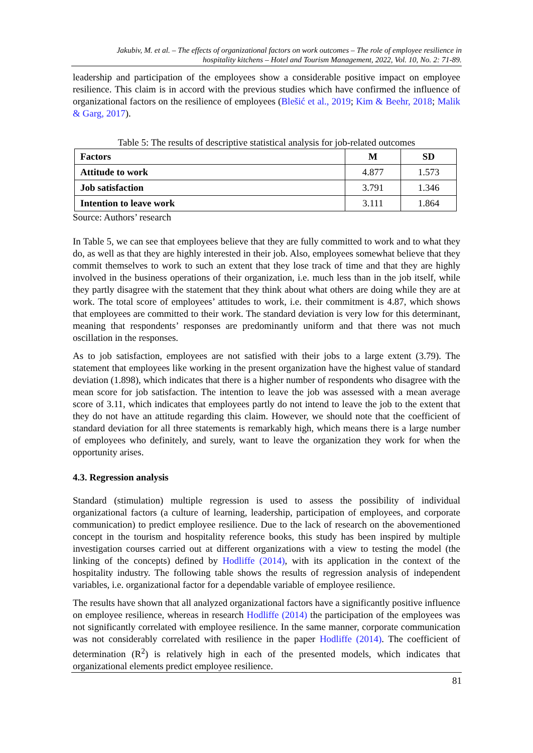Jakubiv, M. et al. – The effects of organizational factors on work outcomes – The role of employee resilience in
hospitality kitchens – Hotel and Tourism Management, 2022, Vol. 10, No. 2: 71-89.
leadership and participation of the employees show a considerable positive impact on employee resilience. This claim is in accord with the previous studies which have confirmed the influence of organizational factors on the resilience of employees (Blešić et al., 2019; Kim & Beehr, 2018; Malik & Garg, 2017).
Table 5: The results of descriptive statistical analysis for job-related outcomes
| Factors | M | SD |
| --- | --- | --- |
| Attitude to work | 4.877 | 1.573 |
| Job satisfaction | 3.791 | 1.346 |
| Intention to leave work | 3.111 | 1.864 |
Source: Authors’ research
In Table 5, we can see that employees believe that they are fully committed to work and to what they do, as well as that they are highly interested in their job. Also, employees somewhat believe that they commit themselves to work to such an extent that they lose track of time and that they are highly involved in the business operations of their organization, i.e. much less than in the job itself, while they partly disagree with the statement that they think about what others are doing while they are at work. The total score of employees’ attitudes to work, i.e. their commitment is 4.87, which shows that employees are committed to their work. The standard deviation is very low for this determinant, meaning that respondents’ responses are predominantly uniform and that there was not much oscillation in the responses.
As to job satisfaction, employees are not satisfied with their jobs to a large extent (3.79). The statement that employees like working in the present organization have the highest value of standard deviation (1.898), which indicates that there is a higher number of respondents who disagree with the mean score for job satisfaction. The intention to leave the job was assessed with a mean average score of 3.11, which indicates that employees partly do not intend to leave the job to the extent that they do not have an attitude regarding this claim. However, we should note that the coefficient of standard deviation for all three statements is remarkably high, which means there is a large number of employees who definitely, and surely, want to leave the organization they work for when the opportunity arises.
4.3. Regression analysis
Standard (stimulation) multiple regression is used to assess the possibility of individual organizational factors (a culture of learning, leadership, participation of employees, and corporate communication) to predict employee resilience. Due to the lack of research on the abovementioned concept in the tourism and hospitality reference books, this study has been inspired by multiple investigation courses carried out at different organizations with a view to testing the model (the linking of the concepts) defined by Hodliffe (2014), with its application in the context of the hospitality industry. The following table shows the results of regression analysis of independent variables, i.e. organizational factor for a dependable variable of employee resilience.
The results have shown that all analyzed organizational factors have a significantly positive influence on employee resilience, whereas in research Hodliffe (2014) the participation of the employees was not significantly correlated with employee resilience. In the same manner, corporate communication was not considerably correlated with resilience in the paper Hodliffe (2014). The coefficient of determination (R<sup>2</sup>) is relatively high in each of the presented models, which indicates that organizational elements predict employee resilience.
81